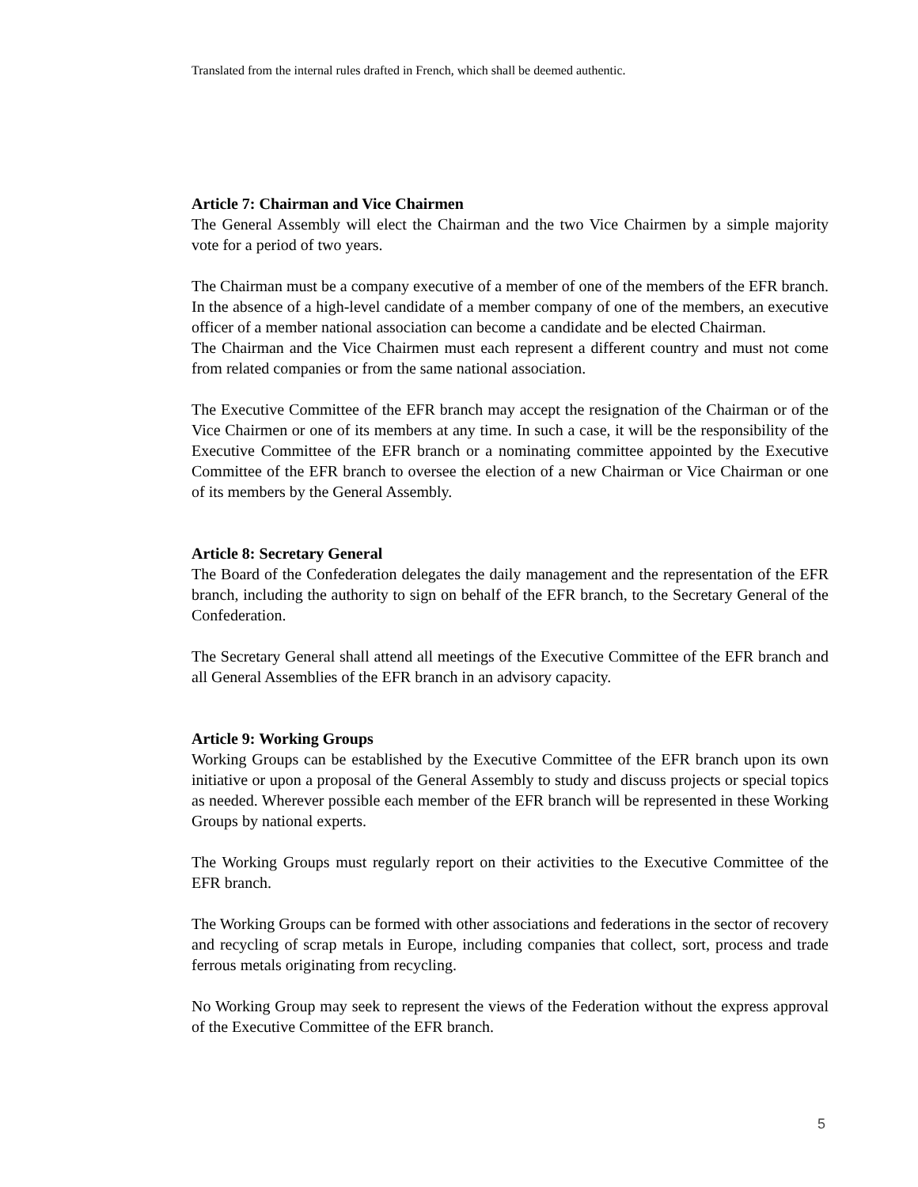Translated from the internal rules drafted in French, which shall be deemed authentic.
Article 7: Chairman and Vice Chairmen
The General Assembly will elect the Chairman and the two Vice Chairmen by a simple majority vote for a period of two years.
The Chairman must be a company executive of a member of one of the members of the EFR branch. In the absence of a high-level candidate of a member company of one of the members, an executive officer of a member national association can become a candidate and be elected Chairman.
The Chairman and the Vice Chairmen must each represent a different country and must not come from related companies or from the same national association.
The Executive Committee of the EFR branch may accept the resignation of the Chairman or of the Vice Chairmen or one of its members at any time. In such a case, it will be the responsibility of the Executive Committee of the EFR branch or a nominating committee appointed by the Executive Committee of the EFR branch to oversee the election of a new Chairman or Vice Chairman or one of its members by the General Assembly.
Article 8: Secretary General
The Board of the Confederation delegates the daily management and the representation of the EFR branch, including the authority to sign on behalf of the EFR branch, to the Secretary General of the Confederation.
The Secretary General shall attend all meetings of the Executive Committee of the EFR branch and all General Assemblies of the EFR branch in an advisory capacity.
Article 9: Working Groups
Working Groups can be established by the Executive Committee of the EFR branch upon its own initiative or upon a proposal of the General Assembly to study and discuss projects or special topics as needed. Wherever possible each member of the EFR branch will be represented in these Working Groups by national experts.
The Working Groups must regularly report on their activities to the Executive Committee of the EFR branch.
The Working Groups can be formed with other associations and federations in the sector of recovery and recycling of scrap metals in Europe, including companies that collect, sort, process and trade ferrous metals originating from recycling.
No Working Group may seek to represent the views of the Federation without the express approval of the Executive Committee of the EFR branch.
5